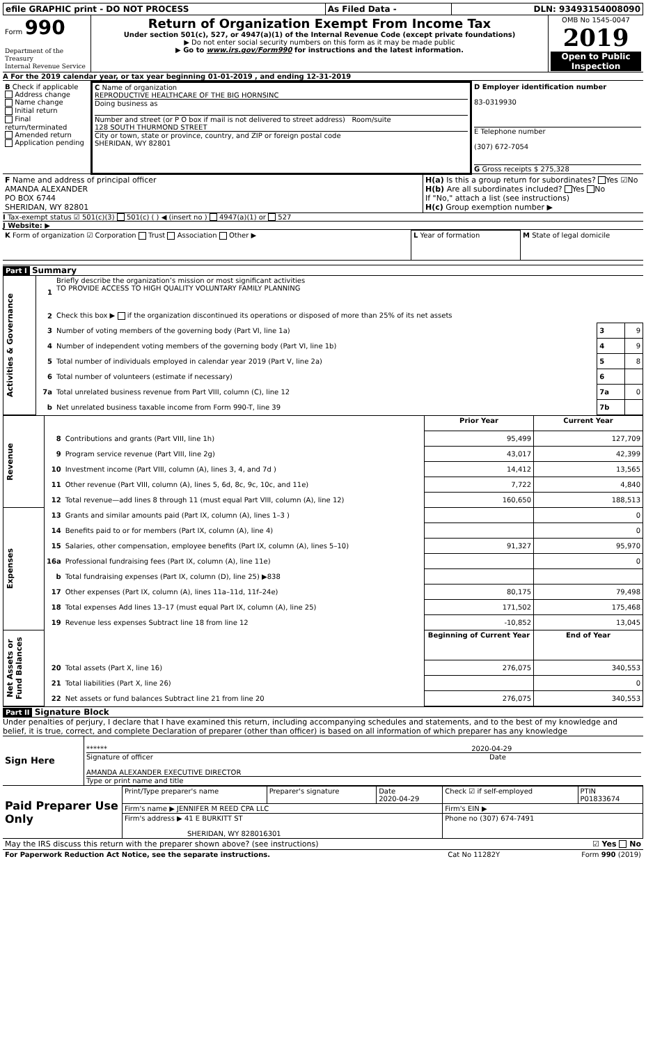| efile GRAPHIC print - DO NOT PROCESS | As Filed Data - | DLN: 93493154008090 |
| Form 990 Department of the Treasury Internal Revenue Service | Return of Organization Exempt From Income Tax Under section 501(c), 527, or 4947(a)(1) of the Internal Revenue Code (except private foundations) ▶ Do not enter social security numbers on this form as it may be made public ▶ Go to www.irs.gov/Form990 for instructions and the latest information. | OMB No 1545-0047 2019 Open to Public Inspection |
A For the 2019 calendar year, or tax year beginning 01-01-2019 , and ending 12-31-2019
| B Check if applicable Address change Name change Initial return Final return/terminated Amended return Application pending | C Name of organization REPRODUCTIVE HEALTHCARE OF THE BIG HORNSINC Doing business as Number and street (or P O box if mail is not delivered to street address) Room/suite 128 SOUTH THURMOND STREET City or town, state or province, country, and ZIP or foreign postal code SHERIDAN, WY 82801 | D Employer identification number 83-0319930 E Telephone number (307) 672-7054 G Gross receipts $ 275,328 |
| F Name and address of principal officer AMANDA ALEXANDER PO BOX 6744 SHERIDAN, WY 82801 | H(a) Is this a group return for subordinates? Yes ☑No H(b) Are all subordinates included? Yes No If "No," attach a list (see instructions) H(c) Group exemption number ▶ |
I Tax-exempt status ☑ 501(c)(3) 501(c) ( ) ◀ (insert no ) 4947(a)(1) or 527
J Website: ▶
| K Form of organization ☑ Corporation Trust Association Other ▶ | L Year of formation | M State of legal domicile |
Part I Summary
| Activities & Governance | 1 | Briefly describe the organization’s mission or most significant activities TO PROVIDE ACCESS TO HIGH QUALITY VOLUNTARY FAMILY PLANNING | | |
| | 2 | Check this box ▶ if the organization discontinued its operations or disposed of more than 25% of its net assets | | |
| | 3 | Number of voting members of the governing body (Part VI, line 1a) | 3 | 9 |
| | 4 | Number of independent voting members of the governing body (Part VI, line 1b) | 4 | 9 |
| | 5 | Total number of individuals employed in calendar year 2019 (Part V, line 2a) | 5 | 8 |
| | 6 | Total number of volunteers (estimate if necessary) | 6 | |
| | 7a | Total unrelated business revenue from Part VIII, column (C), line 12 | 7a | 0 |
| | b | Net unrelated business taxable income from Form 990-T, line 39 | 7b | |
| Revenue | | | Prior Year | Current Year |
| | 8 | Contributions and grants (Part VIII, line 1h) | 95,499 | 127,709 |
| | 9 | Program service revenue (Part VIII, line 2g) | 43,017 | 42,399 |
| | 10 | Investment income (Part VIII, column (A), lines 3, 4, and 7d ) | 14,412 | 13,565 |
| | 11 | Other revenue (Part VIII, column (A), lines 5, 6d, 8c, 9c, 10c, and 11e) | 7,722 | 4,840 |
| | 12 | Total revenue—add lines 8 through 11 (must equal Part VIII, column (A), line 12) | 160,650 | 188,513 |
| Expenses | 13 | Grants and similar amounts paid (Part IX, column (A), lines 1–3 ) | | 0 |
| | 14 | Benefits paid to or for members (Part IX, column (A), line 4) | | 0 |
| | 15 | Salaries, other compensation, employee benefits (Part IX, column (A), lines 5–10) | 91,327 | 95,970 |
| | 16a | Professional fundraising fees (Part IX, column (A), line 11e) | | 0 |
| | b | Total fundraising expenses (Part IX, column (D), line 25) ▶838 | | |
| | 17 | Other expenses (Part IX, column (A), lines 11a–11d, 11f–24e) | 80,175 | 79,498 |
| | 18 | Total expenses Add lines 13–17 (must equal Part IX, column (A), line 25) | 171,502 | 175,468 |
| | 19 | Revenue less expenses Subtract line 18 from line 12 | -10,852 | 13,045 |
| Net Assets or Fund Balances | | | Beginning of Current Year | End of Year |
| | 20 | Total assets (Part X, line 16) | 276,075 | 340,553 |
| | 21 | Total liabilities (Part X, line 26) | | 0 |
| | 22 | Net assets or fund balances Subtract line 21 from line 20 | 276,075 | 340,553 |
Part II Signature Block
Under penalties of perjury, I declare that I have examined this return, including accompanying schedules and statements, and to the best of my knowledge and belief, it is true, correct, and complete Declaration of preparer (other than officer) is based on all information of which preparer has any knowledge
| Sign Here | ****** 2020-04-29 Signature of officer Date AMANDA ALEXANDER EXECUTIVE DIRECTOR Type or print name and title |
| Paid Preparer Use Only | Print/Type preparer's name | Preparer's signature | Date 2020-04-29 | Check ☑ if self-employed | PTIN P01833674 |
| | Firm's name ▶ JENNIFER M REED CPA LLC | | | Firm's EIN ▶ | |
| | Firm's address ▶ 41 E BURKITT ST SHERIDAN, WY 828016301 | | | Phone no (307) 674-7491 | |
| May the IRS discuss this return with the preparer shown above? (see instructions) | ☑ Yes No |
| For Paperwork Reduction Act Notice, see the separate instructions. | Cat No 11282Y | Form 990 (2019) |